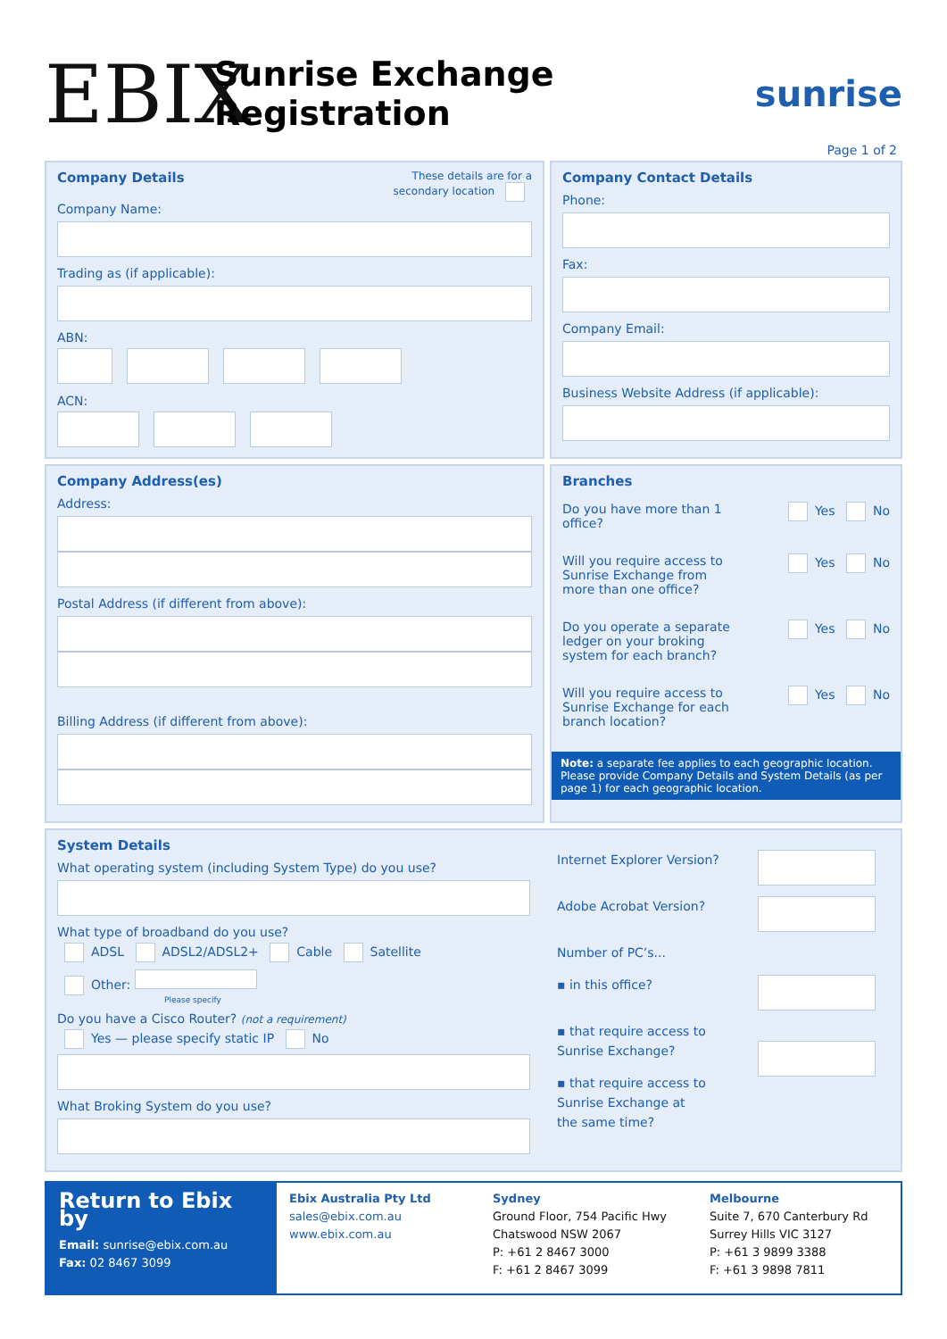EBIX
Sunrise Exchange Registration sunrise
Page 1 of 2
Company Details
These details are for a
secondary location
Company Name:
Trading as (if applicable):
ABN:
ACN:
Company Contact Details
Phone:
Fax:
Company Email:
Business Website Address (if applicable):
Company Address(es)
Address:
Postal Address (if different from above):
Billing Address (if different from above):
Branches
Do you have more than 1
office? Yes No
Will you require access to
Sunrise Exchange from
more than one office? Yes No
Do you operate a separate
ledger on your broking
system for each branch? Yes No
Will you require access to
Sunrise Exchange for each
branch location? Yes No
Note: a separate fee applies to each geographic location. Please provide Company Details and System Details (as per page 1) for each geographic location.
System Details
What operating system (including System Type) do you use?
What type of broadband do you use?
ADSL ADSL2/ADSL2+ Cable Satellite
Other:
Please specify
Do you have a Cisco Router? (not a requirement)
Yes — please specify static IP No
What Broking System do you use?
Internet Explorer Version?
Adobe Acrobat Version?
Number of PC’s...
▪ in this office?
▪ that require access to
Sunrise Exchange?
▪ that require access to
Sunrise Exchange at
the same time?
Return to Ebix by
Email: sunrise@ebix.com.au
Fax: 02 8467 3099
Ebix Australia Pty Ltd
sales@ebix.com.au
www.ebix.com.au
Sydney
Ground Floor, 754 Pacific Hwy
Chatswood NSW 2067
P: +61 2 8467 3000
F: +61 2 8467 3099
Melbourne
Suite 7, 670 Canterbury Rd
Surrey Hills VIC 3127
P: +61 3 9899 3388
F: +61 3 9898 7811